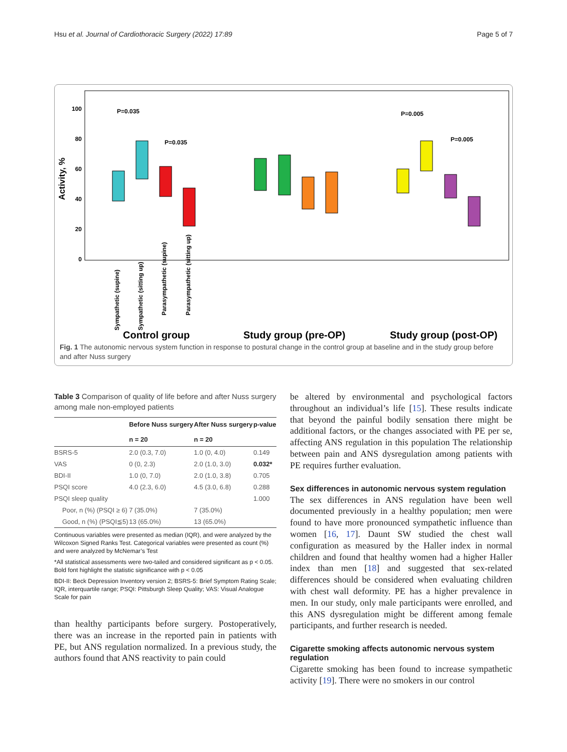Hsu et al. Journal of Cardiothoracic Surgery (2022) 17:89 Page 5 of 7
Activity, %
100
80
60
40
20
0
P=0.035
P=0.035
P=0.005
P=0.005
Sympathetic (supine)
Sympathetic (sitting up)
Parasympathetic (supine)
Parasympathetic (sitting up)
Control group
Study group (pre-OP)
Study group (post-OP)
Fig. 1 The autonomic nervous system function in response to postural change in the control group at baseline and in the study group before and after Nuss surgery
Table 3 Comparison of quality of life before and after Nuss surgery among male non-employed patients
| | Before Nuss surgery n = 20 | After Nuss surgery n = 20 | p-value |
| --- | --- | --- | --- |
| BSRS-5 | 2.0 (0.3, 7.0) | 1.0 (0, 4.0) | 0.149 |
| VAS | 0 (0, 2.3) | 2.0 (1.0, 3.0) | 0.032* |
| BDI-II | 1.0 (0, 7.0) | 2.0 (1.0, 3.8) | 0.705 |
| PSQI score | 4.0 (2.3, 6.0) | 4.5 (3.0, 6.8) | 0.288 |
| PSQI sleep quality | | | 1.000 |
| Poor, n (%) (PSQI ≥ 6) | 7 (35.0%) | 7 (35.0%) | |
| Good, n (%) (PSQI≦5) | 13 (65.0%) | 13 (65.0%) | |
Continuous variables were presented as median (IQR), and were analyzed by the Wilcoxon Signed Ranks Test. Categorical variables were presented as count (%) and were analyzed by McNemar’s Test
*All statistical assessments were two-tailed and considered significant as p < 0.05. Bold font highlight the statistic significance with p < 0.05
BDI-II: Beck Depression Inventory version 2; BSRS-5: Brief Symptom Rating Scale; IQR, interquartile range; PSQI: Pittsburgh Sleep Quality; VAS: Visual Analogue Scale for pain
than healthy participants before surgery. Postoperatively, there was an increase in the reported pain in patients with PE, but ANS regulation normalized. In a previous study, the authors found that ANS reactivity to pain could
be altered by environmental and psychological factors throughout an individual’s life [15]. These results indicate that beyond the painful bodily sensation there might be additional factors, or the changes associated with PE per se, affecting ANS regulation in this population The relationship between pain and ANS dysregulation among patients with PE requires further evaluation.
Sex differences in autonomic nervous system regulation
The sex differences in ANS regulation have been well documented previously in a healthy population; men were found to have more pronounced sympathetic influence than women [16, 17]. Daunt SW studied the chest wall configuration as measured by the Haller index in normal children and found that healthy women had a higher Haller index than men [18] and suggested that sex-related differences should be considered when evaluating children with chest wall deformity. PE has a higher prevalence in men. In our study, only male participants were enrolled, and this ANS dysregulation might be different among female participants, and further research is needed.
Cigarette smoking affects autonomic nervous system regulation
Cigarette smoking has been found to increase sympathetic activity [19]. There were no smokers in our control